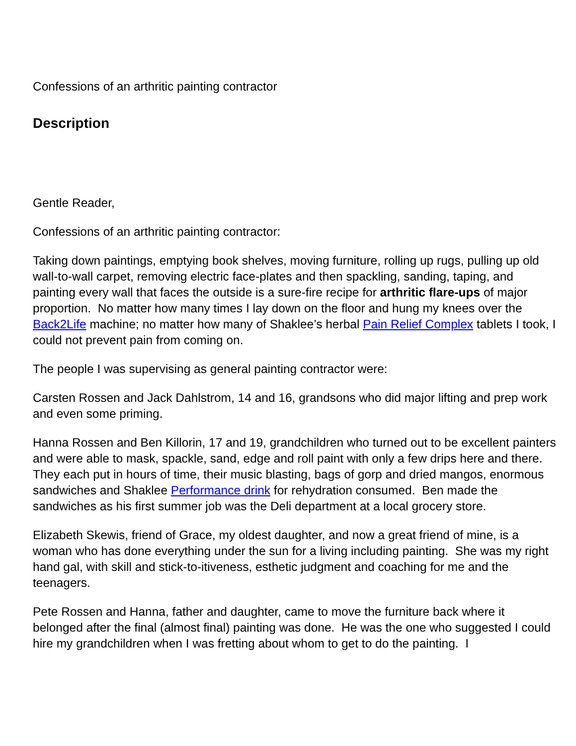Confessions of an arthritic painting contractor
Description
Gentle Reader,
Confessions of an arthritic painting contractor:
Taking down paintings, emptying book shelves, moving furniture, rolling up rugs, pulling up old wall-to-wall carpet, removing electric face-plates and then spackling, sanding, taping, and painting every wall that faces the outside is a sure-fire recipe for arthritic flare-ups of major proportion. No matter how many times I lay down on the floor and hung my knees over the Back2Life machine; no matter how many of Shaklee’s herbal Pain Relief Complex tablets I took, I could not prevent pain from coming on.
The people I was supervising as general painting contractor were:
Carsten Rossen and Jack Dahlstrom, 14 and 16, grandsons who did major lifting and prep work and even some priming.
Hanna Rossen and Ben Killorin, 17 and 19, grandchildren who turned out to be excellent painters and were able to mask, spackle, sand, edge and roll paint with only a few drips here and there. They each put in hours of time, their music blasting, bags of gorp and dried mangos, enormous sandwiches and Shaklee Performance drink for rehydration consumed. Ben made the sandwiches as his first summer job was the Deli department at a local grocery store.
Elizabeth Skewis, friend of Grace, my oldest daughter, and now a great friend of mine, is a woman who has done everything under the sun for a living including painting. She was my right hand gal, with skill and stick-to-itiveness, esthetic judgment and coaching for me and the teenagers.
Pete Rossen and Hanna, father and daughter, came to move the furniture back where it belonged after the final (almost final) painting was done. He was the one who suggested I could hire my grandchildren when I was fretting about whom to get to do the painting. I